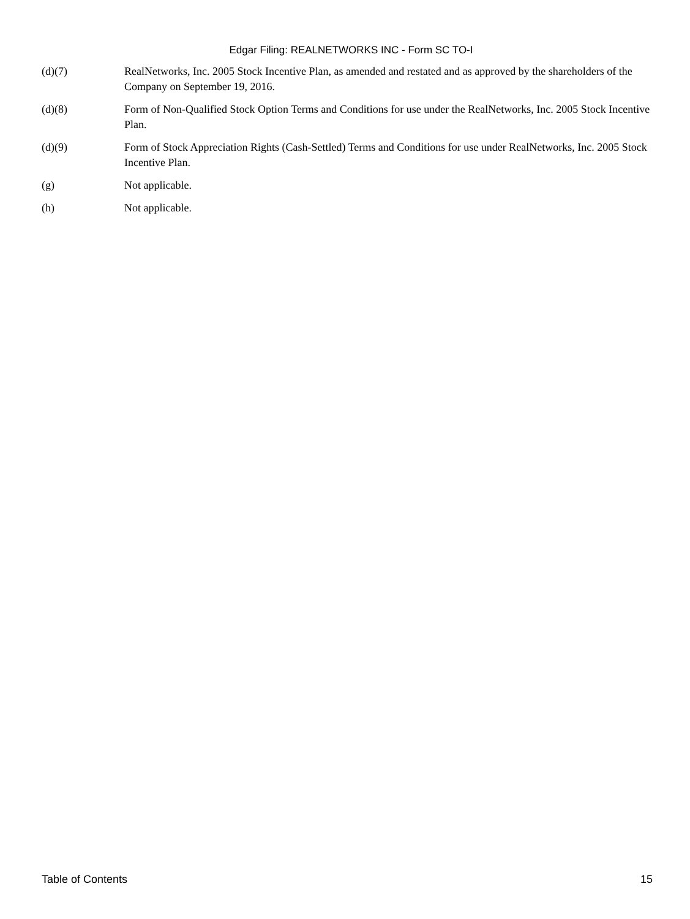Edgar Filing: REALNETWORKS INC - Form SC TO-I
| (d)(7) | RealNetworks, Inc. 2005 Stock Incentive Plan, as amended and restated and as approved by the shareholders of the Company on September 19, 2016. |
| (d)(8) | Form of Non-Qualified Stock Option Terms and Conditions for use under the RealNetworks, Inc. 2005 Stock Incentive Plan. |
| (d)(9) | Form of Stock Appreciation Rights (Cash-Settled) Terms and Conditions for use under RealNetworks, Inc. 2005 Stock Incentive Plan. |
| (g) | Not applicable. |
| (h) | Not applicable. |
Table of Contents 15